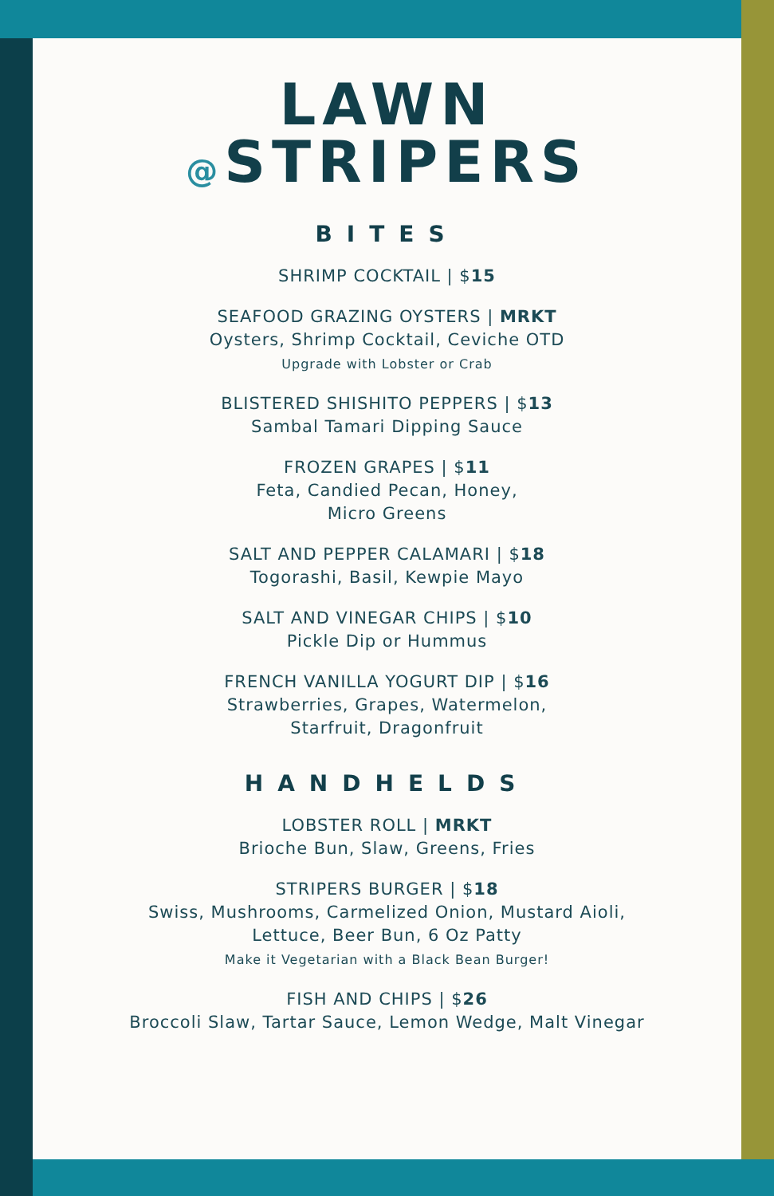LAWN
@STRIPERS
BITES
SHRIMP COCKTAIL | $15
SEAFOOD GRAZING OYSTERS | MRKT
Oysters, Shrimp Cocktail, Ceviche OTD
Upgrade with Lobster or Crab
BLISTERED SHISHITO PEPPERS | $13
Sambal Tamari Dipping Sauce
FROZEN GRAPES | $11
Feta, Candied Pecan, Honey,
Micro Greens
SALT AND PEPPER CALAMARI | $18
Togorashi, Basil, Kewpie Mayo
SALT AND VINEGAR CHIPS | $10
Pickle Dip or Hummus
FRENCH VANILLA YOGURT DIP | $16
Strawberries, Grapes, Watermelon,
Starfruit, Dragonfruit
HANDHELDS
LOBSTER ROLL | MRKT
Brioche Bun, Slaw, Greens, Fries
STRIPERS BURGER | $18
Swiss, Mushrooms, Carmelized Onion, Mustard Aioli,
Lettuce, Beer Bun, 6 Oz Patty
Make it Vegetarian with a Black Bean Burger!
FISH AND CHIPS | $26
Broccoli Slaw, Tartar Sauce, Lemon Wedge, Malt Vinegar